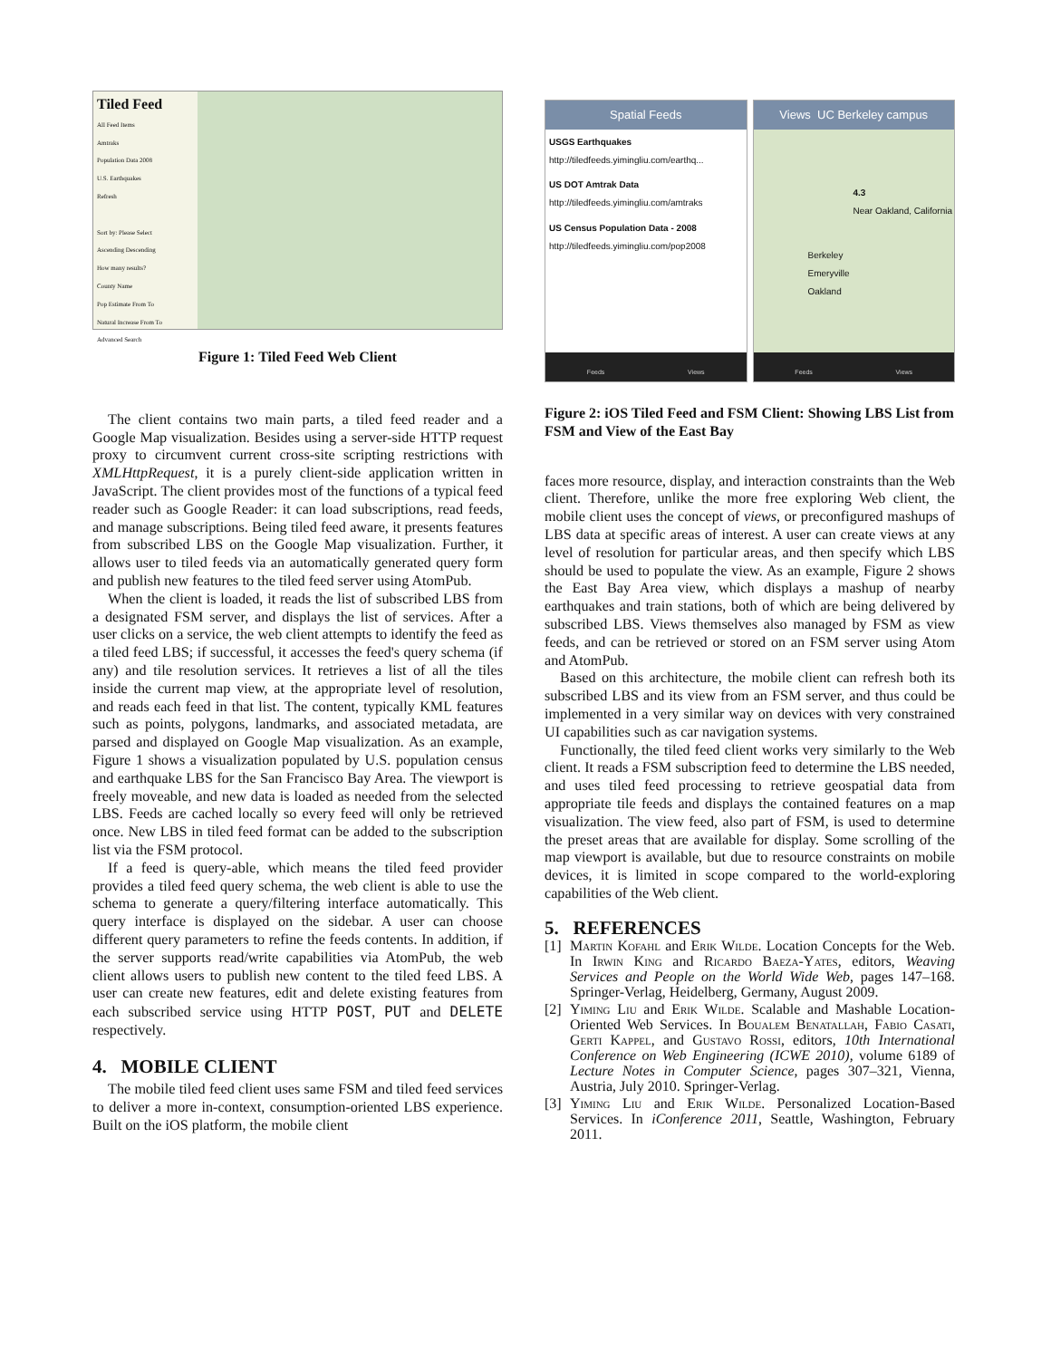Tiled Feed
All Feed Items
Amtraks
Population Data 2008
U.S. Earthquakes
Refresh
Sort by: Please Select
Ascending Descending
How many results?
County Name
Pop Estimate From To
Natural Increase From To
Advanced Search
Figure 1: Tiled Feed Web Client
The client contains two main parts, a tiled feed reader and a Google Map visualization. Besides using a server-side HTTP request proxy to circumvent current cross-site scripting restrictions with XMLHttpRequest, it is a purely client-side application written in JavaScript. The client provides most of the functions of a typical feed reader such as Google Reader: it can load subscriptions, read feeds, and manage subscriptions. Being tiled feed aware, it presents features from subscribed LBS on the Google Map visualization. Further, it allows user to tiled feeds via an automatically generated query form and publish new features to the tiled feed server using AtomPub.
When the client is loaded, it reads the list of subscribed LBS from a designated FSM server, and displays the list of services. After a user clicks on a service, the web client attempts to identify the feed as a tiled feed LBS; if successful, it accesses the feed's query schema (if any) and tile resolution services. It retrieves a list of all the tiles inside the current map view, at the appropriate level of resolution, and reads each feed in that list. The content, typically KML features such as points, polygons, landmarks, and associated metadata, are parsed and displayed on Google Map visualization. As an example, Figure 1 shows a visualization populated by U.S. population census and earthquake LBS for the San Francisco Bay Area. The viewport is freely moveable, and new data is loaded as needed from the selected LBS. Feeds are cached locally so every feed will only be retrieved once. New LBS in tiled feed format can be added to the subscription list via the FSM protocol.
If a feed is query-able, which means the tiled feed provider provides a tiled feed query schema, the web client is able to use the schema to generate a query/filtering interface automatically. This query interface is displayed on the sidebar. A user can choose different query parameters to refine the feeds contents. In addition, if the server supports read/write capabilities via AtomPub, the web client allows users to publish new content to the tiled feed LBS. A user can create new features, edit and delete existing features from each subscribed service using HTTP POST, PUT and DELETE respectively.
4. MOBILE CLIENT
The mobile tiled feed client uses same FSM and tiled feed services to deliver a more in-context, consumption-oriented LBS experience. Built on the iOS platform, the mobile client
Spatial Feeds
USGS Earthquakes
http://tiledfeeds.yimingliu.com/earthq...
US DOT Amtrak Data
http://tiledfeeds.yimingliu.com/amtraks
US Census Population Data - 2008
http://tiledfeeds.yimingliu.com/pop2008
Feeds Views
Views UC Berkeley campus
4.3
Near Oakland, California
Berkeley
Emeryville
Oakland
Feeds Views
Figure 2: iOS Tiled Feed and FSM Client: Showing LBS List from FSM and View of the East Bay
faces more resource, display, and interaction constraints than the Web client. Therefore, unlike the more free exploring Web client, the mobile client uses the concept of views, or preconfigured mashups of LBS data at specific areas of interest. A user can create views at any level of resolution for particular areas, and then specify which LBS should be used to populate the view. As an example, Figure 2 shows the East Bay Area view, which displays a mashup of nearby earthquakes and train stations, both of which are being delivered by subscribed LBS. Views themselves also managed by FSM as view feeds, and can be retrieved or stored on an FSM server using Atom and AtomPub.
Based on this architecture, the mobile client can refresh both its subscribed LBS and its view from an FSM server, and thus could be implemented in a very similar way on devices with very constrained UI capabilities such as car navigation systems.
Functionally, the tiled feed client works very similarly to the Web client. It reads a FSM subscription feed to determine the LBS needed, and uses tiled feed processing to retrieve geospatial data from appropriate tile feeds and displays the contained features on a map visualization. The view feed, also part of FSM, is used to determine the preset areas that are available for display. Some scrolling of the map viewport is available, but due to resource constraints on mobile devices, it is limited in scope compared to the world-exploring capabilities of the Web client.
5. REFERENCES
[1] Martin Kofahl and Erik Wilde. Location Concepts for the Web. In Irwin King and Ricardo Baeza-Yates, editors, Weaving Services and People on the World Wide Web, pages 147–168. Springer-Verlag, Heidelberg, Germany, August 2009.
[2] Yiming Liu and Erik Wilde. Scalable and Mashable Location-Oriented Web Services. In Boualem Benatallah, Fabio Casati, Gerti Kappel, and Gustavo Rossi, editors, 10th International Conference on Web Engineering (ICWE 2010), volume 6189 of Lecture Notes in Computer Science, pages 307–321, Vienna, Austria, July 2010. Springer-Verlag.
[3] Yiming Liu and Erik Wilde. Personalized Location-Based Services. In iConference 2011, Seattle, Washington, February 2011.